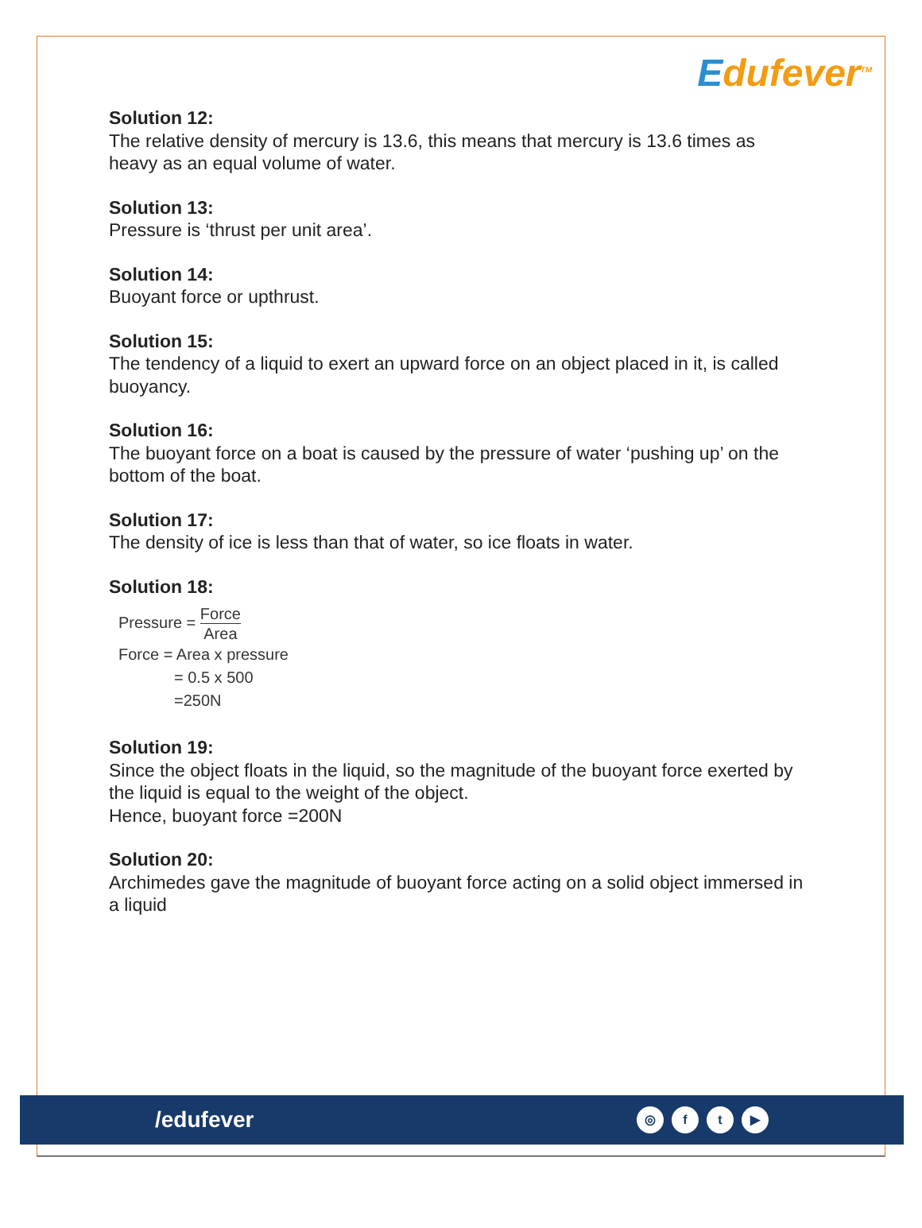Edufever<sup>TM</sup>
Solution 12:
The relative density of mercury is 13.6, this means that mercury is 13.6 times as heavy as an equal volume of water.
Solution 13:
Pressure is ‘thrust per unit area’.
Solution 14:
Buoyant force or upthrust.
Solution 15:
The tendency of a liquid to exert an upward force on an object placed in it, is called buoyancy.
Solution 16:
The buoyant force on a boat is caused by the pressure of water ‘pushing up’ on the bottom of the boat.
Solution 17:
The density of ice is less than that of water, so ice floats in water.
Solution 18:
Pressure = Force Area
Force = Area x pressure
= 0.5 x 500
=250N
Solution 19:
Since the object floats in the liquid, so the magnitude of the buoyant force exerted by the liquid is equal to the weight of the object.
Hence, buoyant force =200N
Solution 20:
Archimedes gave the magnitude of buoyant force acting on a solid object immersed in a liquid
/edufever
◎ ft ▶